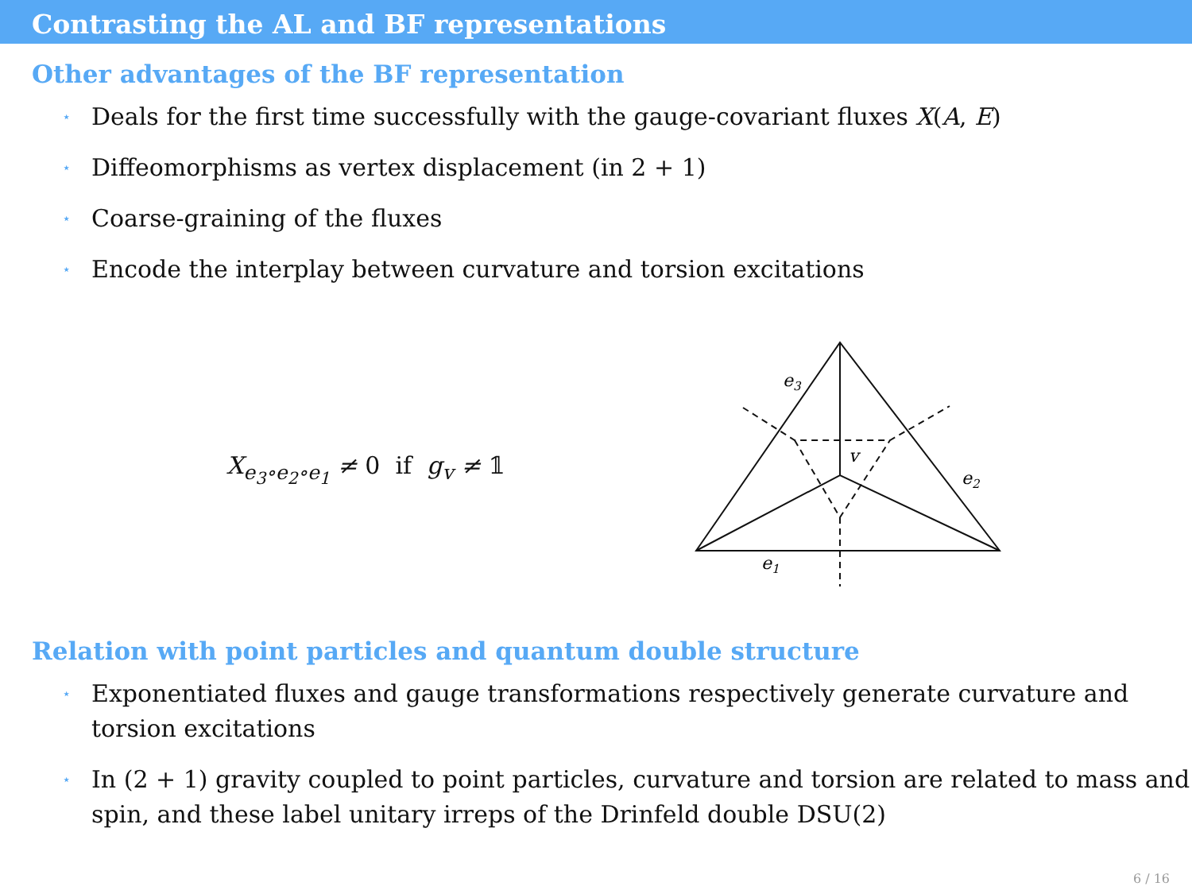Contrasting the AL and BF representations
Other advantages of the BF representation
⋆ Deals for the first time successfully with the gauge-covariant fluxes X(A, E)
⋆ Diffeomorphisms as vertex displacement (in 2 + 1)
⋆ Coarse-graining of the fluxes
⋆ Encode the interplay between curvature and torsion excitations
X<sub>e<sub>3</sub>∘e<sub>2</sub>∘e<sub>1</sub></sub> ≠ 0 if g<sub>v</sub> ≠ 𝟙
e3
e2
e1
v
Relation with point particles and quantum double structure
⋆ Exponentiated fluxes and gauge transformations respectively generate curvature and torsion excitations
⋆ In (2 + 1) gravity coupled to point particles, curvature and torsion are related to mass and spin, and these label unitary irreps of the Drinfeld double DSU(2)
6 / 16